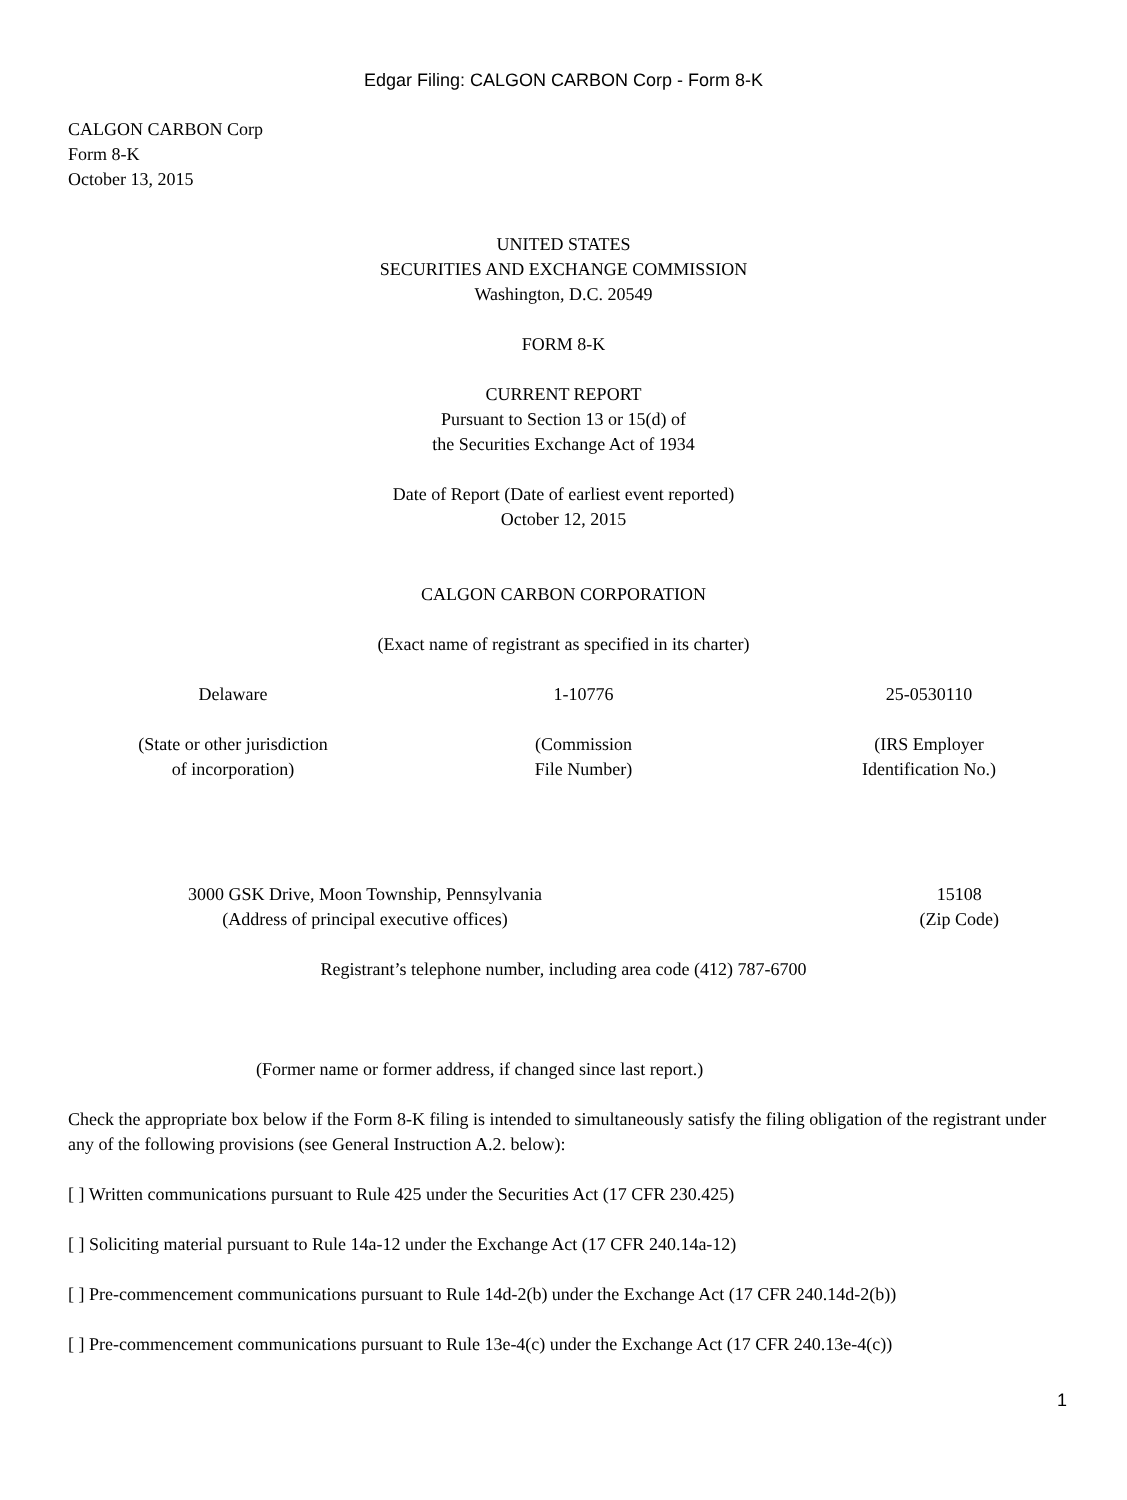Edgar Filing: CALGON CARBON Corp - Form 8-K
CALGON CARBON Corp
Form 8-K
October 13, 2015
UNITED STATES
SECURITIES AND EXCHANGE COMMISSION
Washington, D.C. 20549
FORM 8-K
CURRENT REPORT
Pursuant to Section 13 or 15(d) of
the Securities Exchange Act of 1934
Date of Report (Date of earliest event reported)
October 12, 2015
CALGON CARBON CORPORATION
(Exact name of registrant as specified in its charter)
Delaware 1-10776 25-0530110
(State or other jurisdiction
of incorporation)
(Commission
File Number)
(IRS Employer
Identification No.)
3000 GSK Drive, Moon Township, Pennsylvania
(Address of principal executive offices)
15108
(Zip Code)
Registrant’s telephone number, including area code (412) 787-6700
(Former name or former address, if changed since last report.)
Check the appropriate box below if the Form 8-K filing is intended to simultaneously satisfy the filing obligation of the registrant under any of the following provisions (see General Instruction A.2. below):
[ ] Written communications pursuant to Rule 425 under the Securities Act (17 CFR 230.425)
[ ] Soliciting material pursuant to Rule 14a-12 under the Exchange Act (17 CFR 240.14a-12)
[ ] Pre-commencement communications pursuant to Rule 14d-2(b) under the Exchange Act (17 CFR 240.14d-2(b))
[ ] Pre-commencement communications pursuant to Rule 13e-4(c) under the Exchange Act (17 CFR 240.13e-4(c))
1